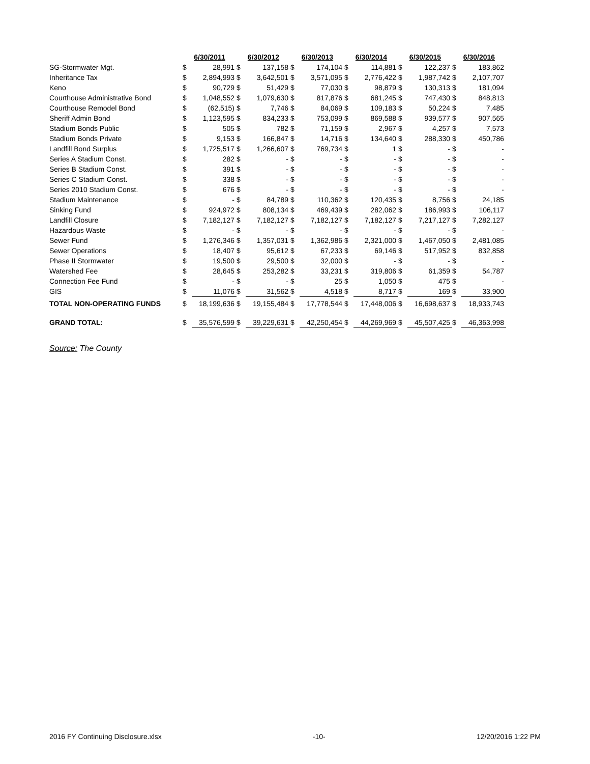| | 6/30/2011 | | 6/30/2012 | | 6/30/2013 | | 6/30/2014 | | 6/30/2015 | | 6/30/2016 | |
| SG-Stormwater Mgt. | $ | 28,991 | $ | 137,158 | $ | 174,104 | $ | 114,881 | $ | 122,237 | $ | 183,862 |
| Inheritance Tax | $ | 2,894,993 | $ | 3,642,501 | $ | 3,571,095 | $ | 2,776,422 | $ | 1,987,742 | $ | 2,107,707 |
| Keno | $ | 90,729 | $ | 51,429 | $ | 77,030 | $ | 98,879 | $ | 130,313 | $ | 181,094 |
| Courthouse Administrative Bond | $ | 1,048,552 | $ | 1,079,630 | $ | 817,876 | $ | 681,245 | $ | 747,430 | $ | 848,813 |
| Courthouse Remodel Bond | $ | (62,515) | $ | 7,746 | $ | 84,069 | $ | 109,183 | $ | 50,224 | $ | 7,485 |
| Sheriff Admin Bond | $ | 1,123,595 | $ | 834,233 | $ | 753,099 | $ | 869,588 | $ | 939,577 | $ | 907,565 |
| Stadium Bonds Public | $ | 505 | $ | 782 | $ | 71,159 | $ | 2,967 | $ | 4,257 | $ | 7,573 |
| Stadium Bonds Private | $ | 9,153 | $ | 166,847 | $ | 14,716 | $ | 134,640 | $ | 288,330 | $ | 450,786 |
| Landfill Bond Surplus | $ | 1,725,517 | $ | 1,266,607 | $ | 769,734 | $ | 1 | $ | - | $ | - |
| Series A Stadium Const. | $ | 282 | $ | - | $ | - | $ | - | $ | - | $ | - |
| Series B Stadium Const. | $ | 391 | $ | - | $ | - | $ | - | $ | - | $ | - |
| Series C Stadium Const. | $ | 338 | $ | - | $ | - | $ | - | $ | - | $ | - |
| Series 2010 Stadium Const. | $ | 676 | $ | - | $ | - | $ | - | $ | - | $ | - |
| Stadium Maintenance | $ | - | $ | 84,789 | $ | 110,362 | $ | 120,435 | $ | 8,756 | $ | 24,185 |
| Sinking Fund | $ | 924,972 | $ | 808,134 | $ | 469,439 | $ | 282,062 | $ | 186,993 | $ | 106,117 |
| Landfill Closure | $ | 7,182,127 | $ | 7,182,127 | $ | 7,182,127 | $ | 7,182,127 | $ | 7,217,127 | $ | 7,282,127 |
| Hazardous Waste | $ | - | $ | - | $ | - | $ | - | $ | - | $ | - |
| Sewer Fund | $ | 1,276,346 | $ | 1,357,031 | $ | 1,362,986 | $ | 2,321,000 | $ | 1,467,050 | $ | 2,481,085 |
| Sewer Operations | $ | 18,407 | $ | 95,612 | $ | 67,233 | $ | 69,146 | $ | 517,952 | $ | 832,858 |
| Phase II Stormwater | $ | 19,500 | $ | 29,500 | $ | 32,000 | $ | - | $ | - | $ | - |
| Watershed Fee | $ | 28,645 | $ | 253,282 | $ | 33,231 | $ | 319,806 | $ | 61,359 | $ | 54,787 |
| Connection Fee Fund | $ | - | $ | - | $ | 25 | $ | 1,050 | $ | 475 | $ | - |
| GIS | $ | 11,076 | $ | 31,562 | $ | 4,518 | $ | 8,717 | $ | 169 | $ | 33,900 |
| TOTAL NON-OPERATING FUNDS | $ | 18,199,636 | $ | 19,155,484 | $ | 17,778,544 | $ | 17,448,006 | $ | 16,698,637 | $ | 18,933,743 |
| GRAND TOTAL: | $ | 35,576,599 | $ | 39,229,631 | $ | 42,250,454 | $ | 44,269,969 | $ | 45,507,425 | $ | 46,363,998 |
Source: The County
2016 FY Continuing Disclosure.xlsx -10- 12/20/2016 1:22 PM